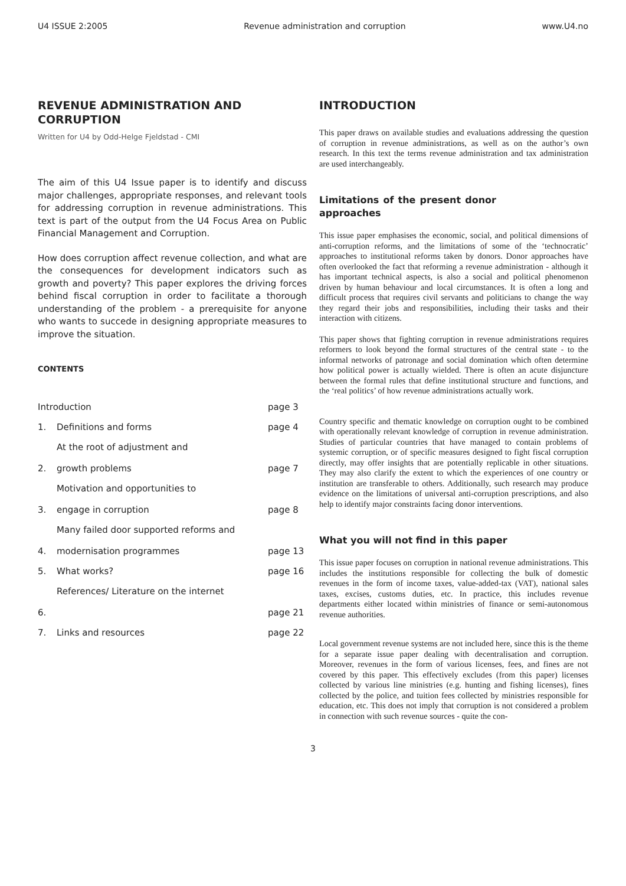U4 ISSUE 2:2005 Revenue administration and corruption www.U4.no
REVENUE ADMINISTRATION AND CORRUPTION
Written for U4 by Odd-Helge Fjeldstad - CMI
The aim of this U4 Issue paper is to identify and discuss major challenges, appropriate responses, and relevant tools for addressing corruption in revenue administrations. This text is part of the output from the U4 Focus Area on Public Financial Management and Corruption.
How does corruption affect revenue collection, and what are the consequences for development indicators such as growth and poverty? This paper explores the driving forces behind fiscal corruption in order to facilitate a thorough understanding of the problem - a prerequisite for anyone who wants to succede in designing appropriate measures to improve the situation.
CONTENTS
| Introduction | | page 3 |
| 1. | Definitions and forms | page 4 |
| 2. | At the root of adjustment and growth problems | page 7 |
| 3. | Motivation and opportunities to engage in corruption | page 8 |
| 4. | Many failed door supported reforms and modernisation programmes | page 13 |
| 5. | What works? | page 16 |
| 6. | References/ Literature on the internet | page 21 |
| 7. | Links and resources | page 22 |
INTRODUCTION
This paper draws on available studies and evaluations addressing the question of corruption in revenue administrations, as well as on the author’s own research. In this text the terms revenue administration and tax administration are used interchangeably.
Limitations of the present donor approaches
This issue paper emphasises the economic, social, and political dimensions of anti-corruption reforms, and the limitations of some of the ‘technocratic’ approaches to institutional reforms taken by donors. Donor approaches have often overlooked the fact that reforming a revenue administration - although it has important technical aspects, is also a social and political phenomenon driven by human behaviour and local circumstances. It is often a long and difficult process that requires civil servants and politicians to change the way they regard their jobs and responsibilities, including their tasks and their interaction with citizens.
This paper shows that fighting corruption in revenue administrations requires reformers to look beyond the formal structures of the central state - to the informal networks of patronage and social domination which often determine how political power is actually wielded. There is often an acute disjuncture between the formal rules that define institutional structure and functions, and the ‘real politics’ of how revenue administrations actually work.
Country specific and thematic knowledge on corruption ought to be combined with operationally relevant knowledge of corruption in revenue administration. Studies of particular countries that have managed to contain problems of systemic corruption, or of specific measures designed to fight fiscal corruption directly, may offer insights that are potentially replicable in other situations. They may also clarify the extent to which the experiences of one country or institution are transferable to others. Additionally, such research may produce evidence on the limitations of universal anti-corruption prescriptions, and also help to identify major constraints facing donor interventions.
What you will not find in this paper
This issue paper focuses on corruption in national revenue administrations. This includes the institutions responsible for collecting the bulk of domestic revenues in the form of income taxes, value-added-tax (VAT), national sales taxes, excises, customs duties, etc. In practice, this includes revenue departments either located within ministries of finance or semi-autonomous revenue authorities.
Local government revenue systems are not included here, since this is the theme for a separate issue paper dealing with decentralisation and corruption. Moreover, revenues in the form of various licenses, fees, and fines are not covered by this paper. This effectively excludes (from this paper) licenses collected by various line ministries (e.g. hunting and fishing licenses), fines collected by the police, and tuition fees collected by ministries responsible for education, etc. This does not imply that corruption is not considered a problem in connection with such revenue sources - quite the con-
3